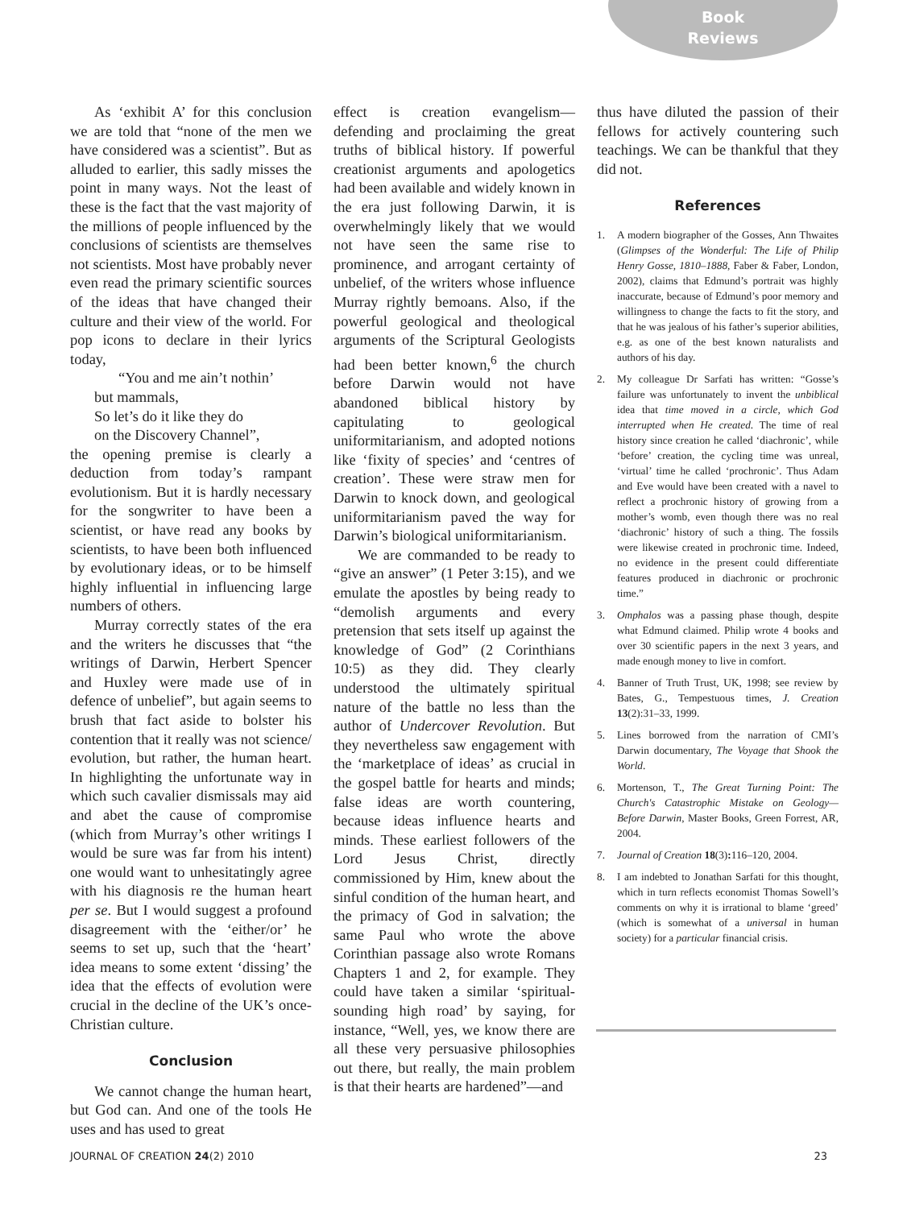Book
Reviews
As ‘exhibit A’ for this conclusion we are told that “none of the men we have considered was a scientist”. But as alluded to earlier, this sadly misses the point in many ways. Not the least of these is the fact that the vast majority of the millions of people influenced by the conclusions of scientists are themselves not scientists. Most have probably never even read the primary scientific sources of the ideas that have changed their culture and their view of the world. For pop icons to declare in their lyrics today,
“You and me ain’t nothin’
but mammals,
So let’s do it like they do
on the Discovery Channel”,
the opening premise is clearly a deduction from today’s rampant evolutionism. But it is hardly necessary for the songwriter to have been a scientist, or have read any books by scientists, to have been both influenced by evolutionary ideas, or to be himself highly influential in influencing large numbers of others.
Murray correctly states of the era and the writers he discusses that “the writings of Darwin, Herbert Spencer and Huxley were made use of in defence of unbelief”, but again seems to brush that fact aside to bolster his contention that it really was not science/ evolution, but rather, the human heart. In highlighting the unfortunate way in which such cavalier dismissals may aid and abet the cause of compromise (which from Murray’s other writings I would be sure was far from his intent) one would want to unhesitatingly agree with his diagnosis re the human heart per se. But I would suggest a profound disagreement with the ‘either/or’ he seems to set up, such that the ‘heart’ idea means to some extent ‘dissing’ the idea that the effects of evolution were crucial in the decline of the UK’s once-Christian culture.
Conclusion
We cannot change the human heart, but God can. And one of the tools He uses and has used to great
effect is creation evangelism—defending and proclaiming the great truths of biblical history. If powerful creationist arguments and apologetics had been available and widely known in the era just following Darwin, it is overwhelmingly likely that we would not have seen the same rise to prominence, and arrogant certainty of unbelief, of the writers whose influence Murray rightly bemoans. Also, if the powerful geological and theological arguments of the Scriptural Geologists had been better known,<sup>6</sup> the church before Darwin would not have abandoned biblical history by capitulating to geological uniformitarianism, and adopted notions like ‘fixity of species’ and ‘centres of creation’. These were straw men for Darwin to knock down, and geological uniformitarianism paved the way for Darwin’s biological uniformitarianism.
We are commanded to be ready to “give an answer” (1 Peter 3:15), and we emulate the apostles by being ready to “demolish arguments and every pretension that sets itself up against the knowledge of God” (2 Corinthians 10:5) as they did. They clearly understood the ultimately spiritual nature of the battle no less than the author of Undercover Revolution. But they nevertheless saw engagement with the ‘marketplace of ideas’ as crucial in the gospel battle for hearts and minds; false ideas are worth countering, because ideas influence hearts and minds. These earliest followers of the Lord Jesus Christ, directly commissioned by Him, knew about the sinful condition of the human heart, and the primacy of God in salvation; the same Paul who wrote the above Corinthian passage also wrote Romans Chapters 1 and 2, for example. They could have taken a similar ‘spiritual-sounding high road’ by saying, for instance, “Well, yes, we know there are all these very persuasive philosophies out there, but really, the main problem is that their hearts are hardened”—and
thus have diluted the passion of their fellows for actively countering such teachings. We can be thankful that they did not.
References
1. A modern biographer of the Gosses, Ann Thwaites (Glimpses of the Wonderful: The Life of Philip Henry Gosse, 1810–1888, Faber & Faber, London, 2002), claims that Edmund’s portrait was highly inaccurate, because of Edmund’s poor memory and willingness to change the facts to fit the story, and that he was jealous of his father’s superior abilities, e.g. as one of the best known naturalists and authors of his day.
2. My colleague Dr Sarfati has written: “Gosse’s failure was unfortunately to invent the unbiblical idea that time moved in a circle, which God interrupted when He created. The time of real history since creation he called ‘diachronic’, while ‘before’ creation, the cycling time was unreal, ‘virtual’ time he called ‘prochronic’. Thus Adam and Eve would have been created with a navel to reflect a prochronic history of growing from a mother’s womb, even though there was no real ‘diachronic’ history of such a thing. The fossils were likewise created in prochronic time. Indeed, no evidence in the present could differentiate features produced in diachronic or prochronic time.”
3. Omphalos was a passing phase though, despite what Edmund claimed. Philip wrote 4 books and over 30 scientific papers in the next 3 years, and made enough money to live in comfort.
4. Banner of Truth Trust, UK, 1998; see review by Bates, G., Tempestuous times, J. Creation 13(2):31–33, 1999.
5. Lines borrowed from the narration of CMI’s Darwin documentary, The Voyage that Shook the World.
6. Mortenson, T., The Great Turning Point: The Church's Catastrophic Mistake on Geology—Before Darwin, Master Books, Green Forrest, AR, 2004.
7. Journal of Creation 18(3): 116–120, 2004.
8. I am indebted to Jonathan Sarfati for this thought, which in turn reflects economist Thomas Sowell’s comments on why it is irrational to blame ‘greed’ (which is somewhat of a universal in human society) for a particular financial crisis.
JOURNAL OF CREATION 24(2) 2010 23